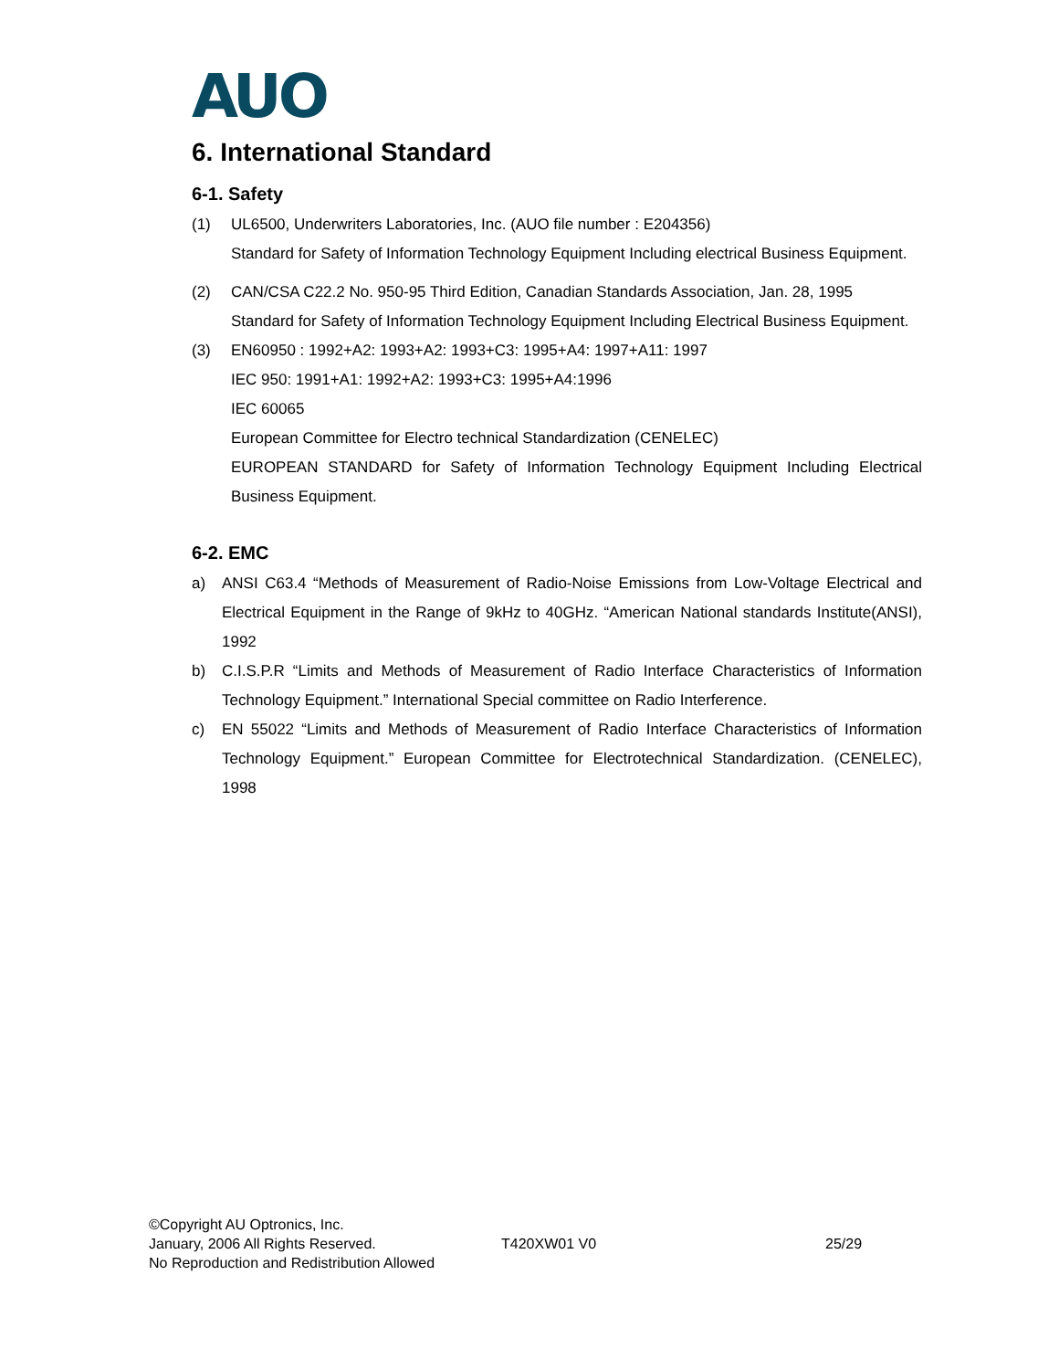AUO
6. International Standard
6-1. Safety
(1) UL6500, Underwriters Laboratories, Inc. (AUO file number : E204356)
Standard for Safety of Information Technology Equipment Including electrical Business Equipment.
(2) CAN/CSA C22.2 No. 950-95 Third Edition, Canadian Standards Association, Jan. 28, 1995
Standard for Safety of Information Technology Equipment Including Electrical Business Equipment.
(3) EN60950 : 1992+A2: 1993+A2: 1993+C3: 1995+A4: 1997+A11: 1997
IEC 950: 1991+A1: 1992+A2: 1993+C3: 1995+A4:1996
IEC 60065
European Committee for Electro technical Standardization (CENELEC)
EUROPEAN STANDARD for Safety of Information Technology Equipment Including Electrical Business Equipment.
6-2. EMC
a) ANSI C63.4 “Methods of Measurement of Radio-Noise Emissions from Low-Voltage Electrical and Electrical Equipment in the Range of 9kHz to 40GHz. “American National standards Institute(ANSI), 1992
b) C.I.S.P.R “Limits and Methods of Measurement of Radio Interface Characteristics of Information Technology Equipment.” International Special committee on Radio Interference.
c) EN 55022 “Limits and Methods of Measurement of Radio Interface Characteristics of Information Technology Equipment.” European Committee for Electrotechnical Standardization. (CENELEC), 1998
©Copyright AU Optronics, Inc.
January, 2006 All Rights Reserved. T420XW01 V0 25/29
No Reproduction and Redistribution Allowed